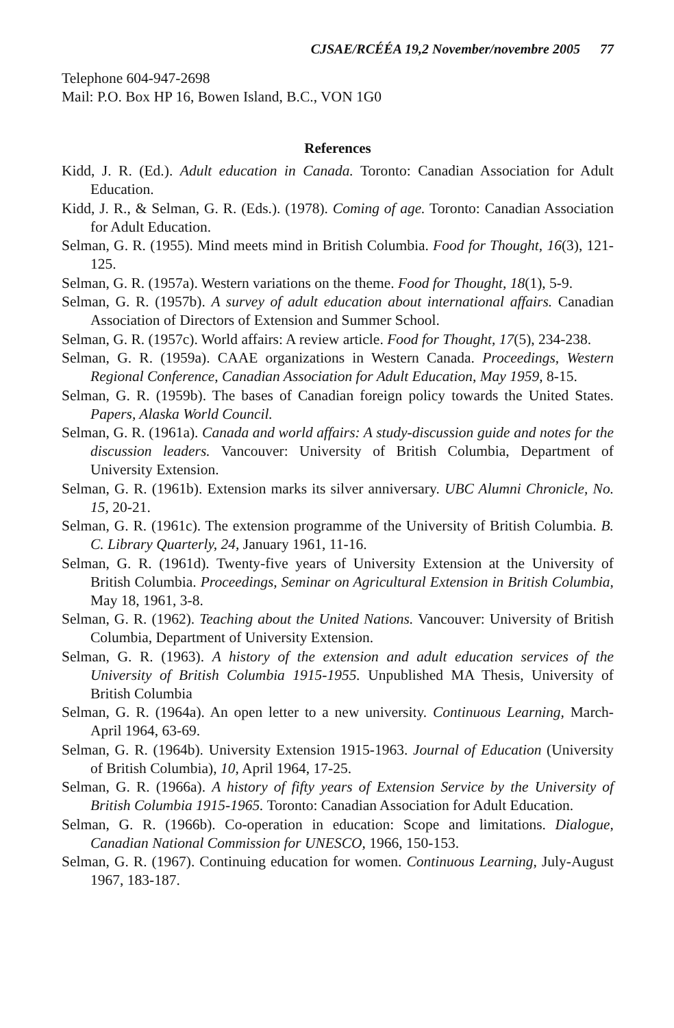CJSAE/RCÉÉA 19,2 November/novembre 2005 77
Telephone 604-947-2698
Mail: P.O. Box HP 16, Bowen Island, B.C., VON 1G0
References
Kidd, J. R. (Ed.). Adult education in Canada. Toronto: Canadian Association for Adult Education.
Kidd, J. R., & Selman, G. R. (Eds.). (1978). Coming of age. Toronto: Canadian Association for Adult Education.
Selman, G. R. (1955). Mind meets mind in British Columbia. Food for Thought, 16(3), 121-125.
Selman, G. R. (1957a). Western variations on the theme. Food for Thought, 18(1), 5-9.
Selman, G. R. (1957b). A survey of adult education about international affairs. Canadian Association of Directors of Extension and Summer School.
Selman, G. R. (1957c). World affairs: A review article. Food for Thought, 17(5), 234-238.
Selman, G. R. (1959a). CAAE organizations in Western Canada. Proceedings, Western Regional Conference, Canadian Association for Adult Education, May 1959, 8-15.
Selman, G. R. (1959b). The bases of Canadian foreign policy towards the United States. Papers, Alaska World Council.
Selman, G. R. (1961a). Canada and world affairs: A study-discussion guide and notes for the discussion leaders. Vancouver: University of British Columbia, Department of University Extension.
Selman, G. R. (1961b). Extension marks its silver anniversary. UBC Alumni Chronicle, No. 15, 20-21.
Selman, G. R. (1961c). The extension programme of the University of British Columbia. B. C. Library Quarterly, 24, January 1961, 11-16.
Selman, G. R. (1961d). Twenty-five years of University Extension at the University of British Columbia. Proceedings, Seminar on Agricultural Extension in British Columbia, May 18, 1961, 3-8.
Selman, G. R. (1962). Teaching about the United Nations. Vancouver: University of British Columbia, Department of University Extension.
Selman, G. R. (1963). A history of the extension and adult education services of the University of British Columbia 1915-1955. Unpublished MA Thesis, University of British Columbia
Selman, G. R. (1964a). An open letter to a new university. Continuous Learning, March-April 1964, 63-69.
Selman, G. R. (1964b). University Extension 1915-1963. Journal of Education (University of British Columbia), 10, April 1964, 17-25.
Selman, G. R. (1966a). A history of fifty years of Extension Service by the University of British Columbia 1915-1965. Toronto: Canadian Association for Adult Education.
Selman, G. R. (1966b). Co-operation in education: Scope and limitations. Dialogue, Canadian National Commission for UNESCO, 1966, 150-153.
Selman, G. R. (1967). Continuing education for women. Continuous Learning, July-August 1967, 183-187.